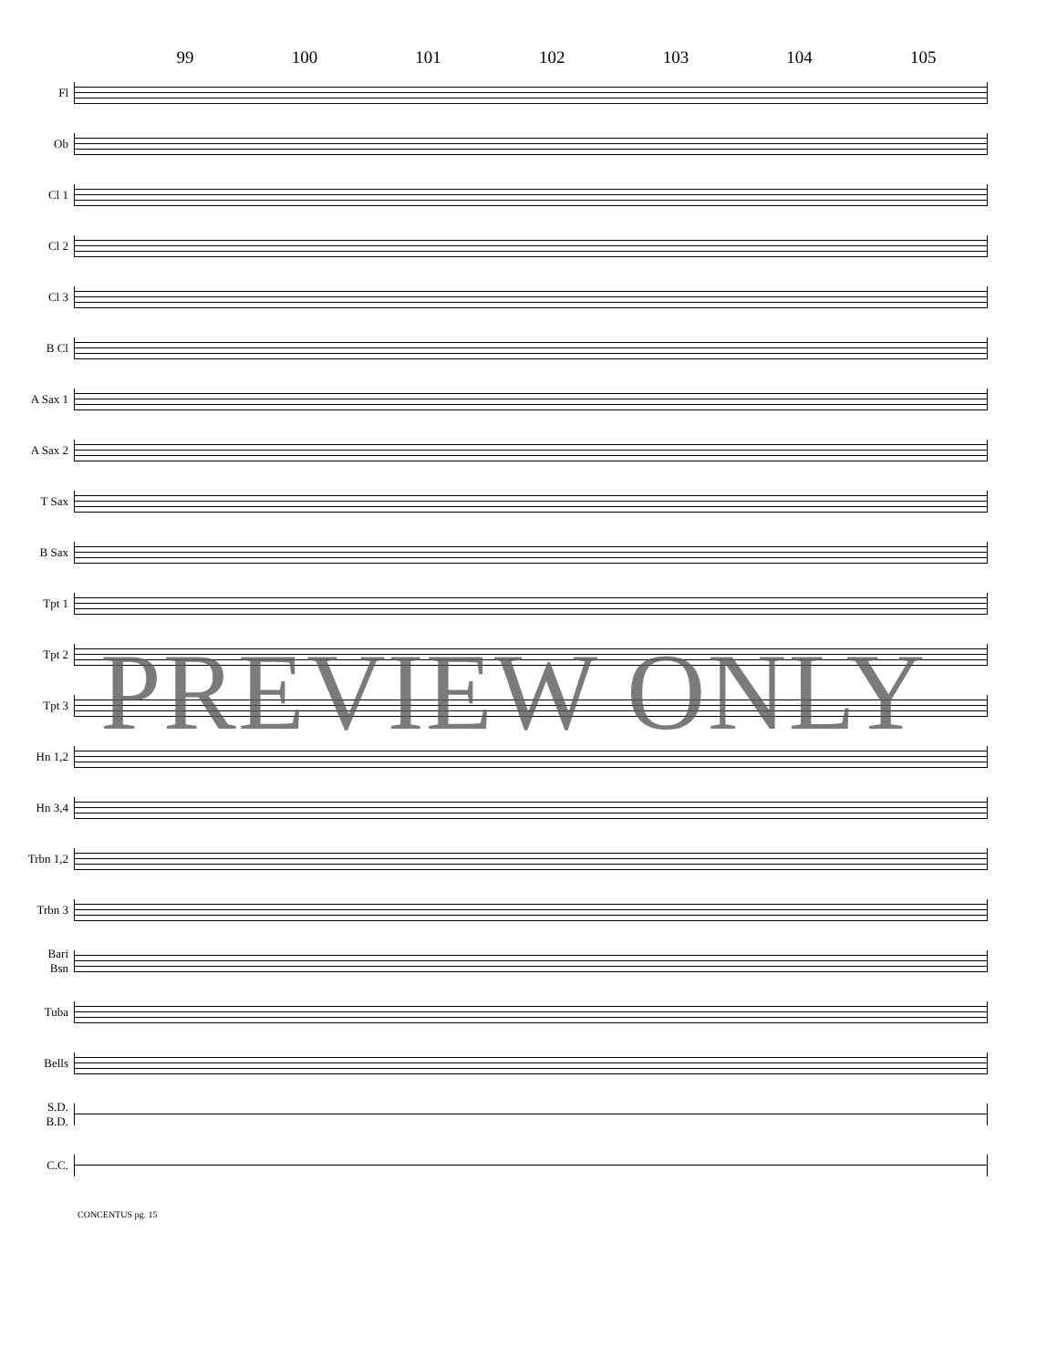99 100 101 102 103 104 105
Fl
Ob
Cl 1
Cl 2
Cl 3
B Cl
A Sax 1
A Sax 2
T Sax
B Sax
Tpt 1
Tpt 2
Tpt 3
Hn 1,2
Hn 3,4
Trbn 1,2
Trbn 3
Bari
Bsn
Tuba
Bells
S.D.
B.D.
C.C.
CONCENTUS pg. 15
PREVIEW ONLY